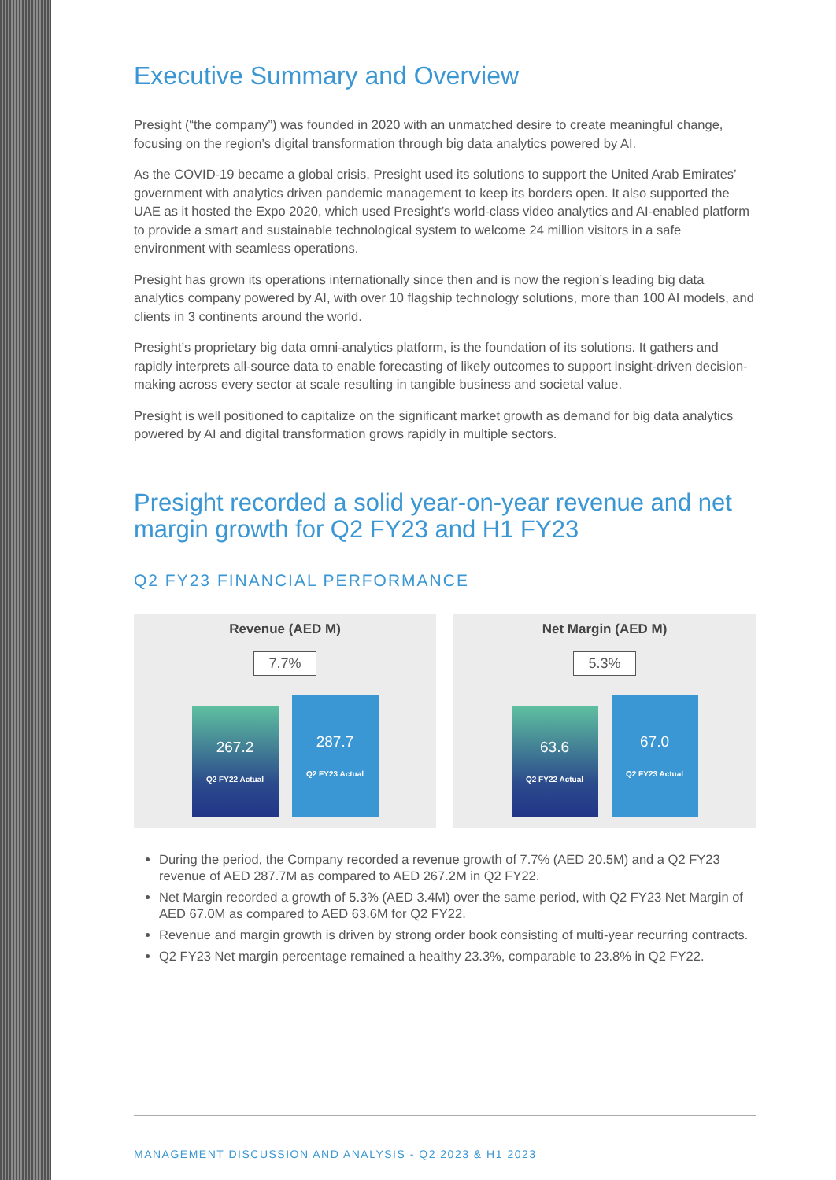Executive Summary and Overview
Presight (“the company”) was founded in 2020 with an unmatched desire to create meaningful change, focusing on the region’s digital transformation through big data analytics powered by AI.
As the COVID-19 became a global crisis, Presight used its solutions to support the United Arab Emirates’ government with analytics driven pandemic management to keep its borders open. It also supported the UAE as it hosted the Expo 2020, which used Presight’s world-class video analytics and AI-enabled platform to provide a smart and sustainable technological system to welcome 24 million visitors in a safe environment with seamless operations.
Presight has grown its operations internationally since then and is now the region’s leading big data analytics company powered by AI, with over 10 flagship technology solutions, more than 100 AI models, and clients in 3 continents around the world.
Presight’s proprietary big data omni-analytics platform, is the foundation of its solutions. It gathers and rapidly interprets all-source data to enable forecasting of likely outcomes to support insight-driven decision-making across every sector at scale resulting in tangible business and societal value.
Presight is well positioned to capitalize on the significant market growth as demand for big data analytics powered by AI and digital transformation grows rapidly in multiple sectors.
Presight recorded a solid year-on-year revenue and net margin growth for Q2 FY23 and H1 FY23
Q2 FY23 FINANCIAL PERFORMANCE
Revenue (AED M)
7.7%
267.2
Q2 FY22 Actual
287.7
Q2 FY23 Actual
Net Margin (AED M)
5.3%
63.6
Q2 FY22 Actual
67.0
Q2 FY23 Actual
During the period, the Company recorded a revenue growth of 7.7% (AED 20.5M) and a Q2 FY23 revenue of AED 287.7M as compared to AED 267.2M in Q2 FY22.
Net Margin recorded a growth of 5.3% (AED 3.4M) over the same period, with Q2 FY23 Net Margin of AED 67.0M as compared to AED 63.6M for Q2 FY22.
Revenue and margin growth is driven by strong order book consisting of multi-year recurring contracts.
Q2 FY23 Net margin percentage remained a healthy 23.3%, comparable to 23.8% in Q2 FY22.
MANAGEMENT DISCUSSION AND ANALYSIS - Q2 2023 & H1 2023